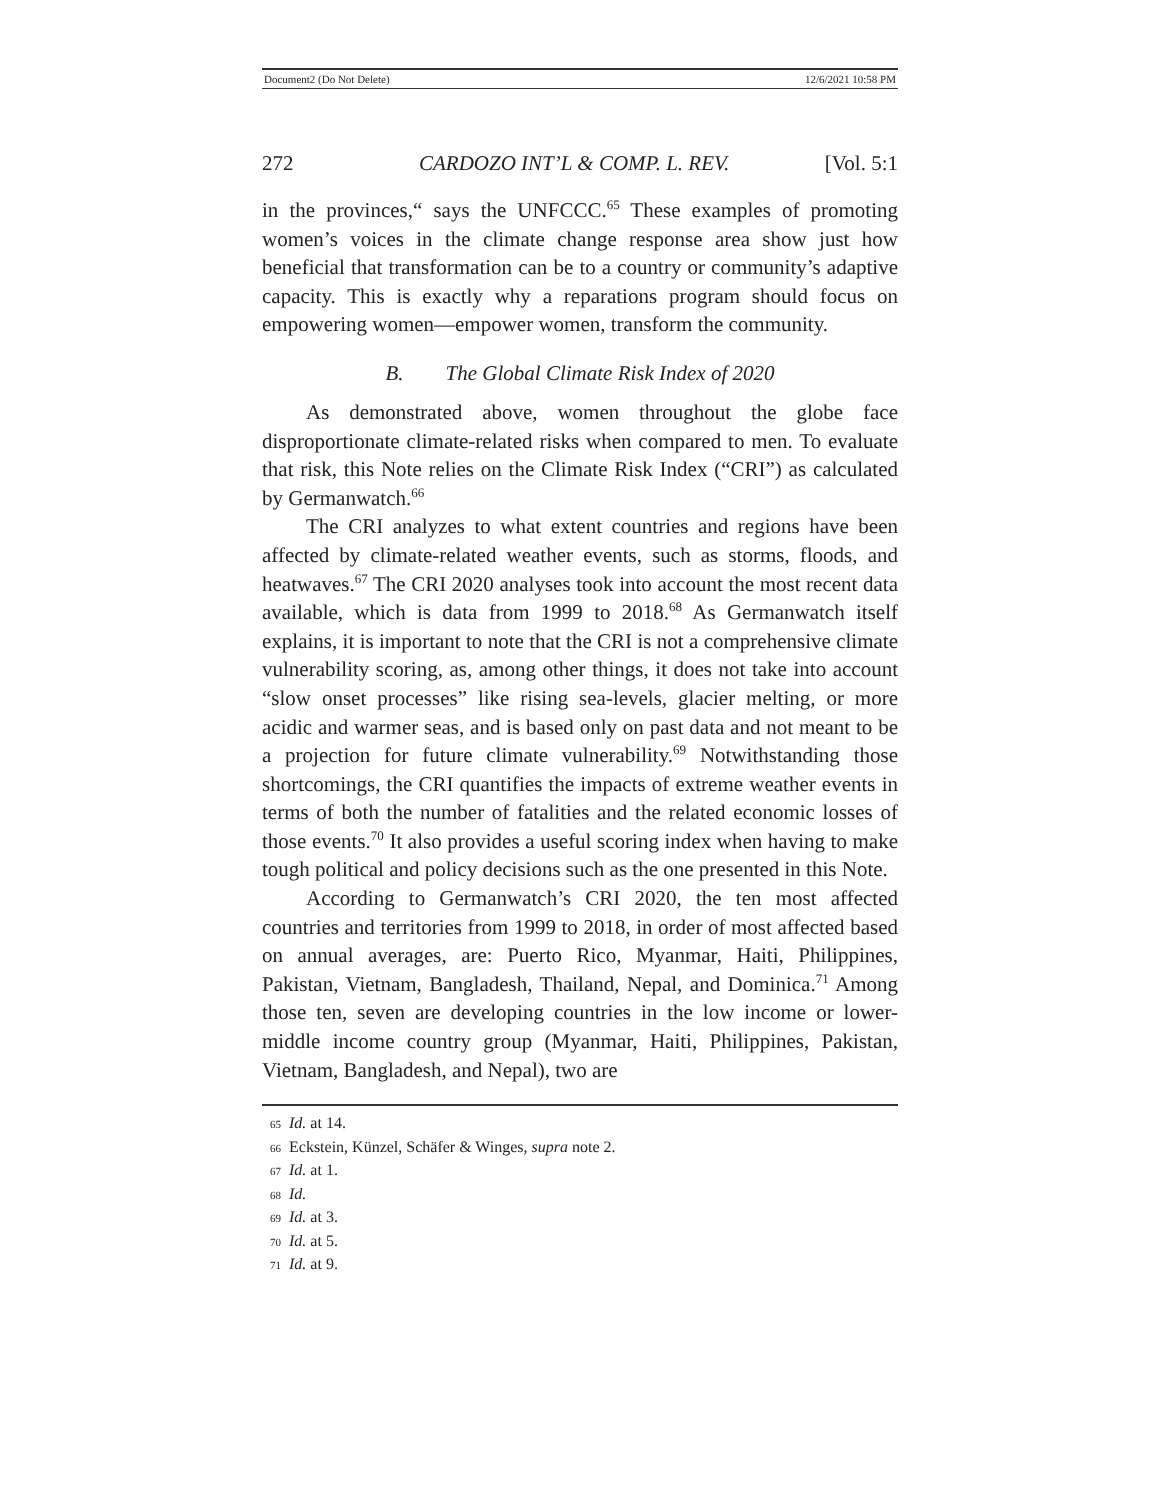Document2 (Do Not Delete) 12/6/2021 10:58 PM
272 CARDOZO INT’L & COMP. L. REV. [Vol. 5:1
in the provinces,“ says the UNFCCC.<sup>65</sup> These examples of promoting women’s voices in the climate change response area show just how beneficial that transformation can be to a country or community’s adaptive capacity. This is exactly why a reparations program should focus on empowering women—empower women, transform the community.
B. The Global Climate Risk Index of 2020
As demonstrated above, women throughout the globe face disproportionate climate-related risks when compared to men. To evaluate that risk, this Note relies on the Climate Risk Index (“CRI”) as calculated by Germanwatch.<sup>66</sup>
The CRI analyzes to what extent countries and regions have been affected by climate-related weather events, such as storms, floods, and heatwaves.<sup>67</sup> The CRI 2020 analyses took into account the most recent data available, which is data from 1999 to 2018.<sup>68</sup> As Germanwatch itself explains, it is important to note that the CRI is not a comprehensive climate vulnerability scoring, as, among other things, it does not take into account “slow onset processes” like rising sea-levels, glacier melting, or more acidic and warmer seas, and is based only on past data and not meant to be a projection for future climate vulnerability.<sup>69</sup> Notwithstanding those shortcomings, the CRI quantifies the impacts of extreme weather events in terms of both the number of fatalities and the related economic losses of those events.<sup>70</sup> It also provides a useful scoring index when having to make tough political and policy decisions such as the one presented in this Note.
According to Germanwatch’s CRI 2020, the ten most affected countries and territories from 1999 to 2018, in order of most affected based on annual averages, are: Puerto Rico, Myanmar, Haiti, Philippines, Pakistan, Vietnam, Bangladesh, Thailand, Nepal, and Dominica.<sup>71</sup> Among those ten, seven are developing countries in the low income or lower-middle income country group (Myanmar, Haiti, Philippines, Pakistan, Vietnam, Bangladesh, and Nepal), two are
65 Id. at 14.
66 Eckstein, Künzel, Schäfer & Winges, supra note 2.
67 Id. at 1.
68 Id.
69 Id. at 3.
70 Id. at 5.
71 Id. at 9.